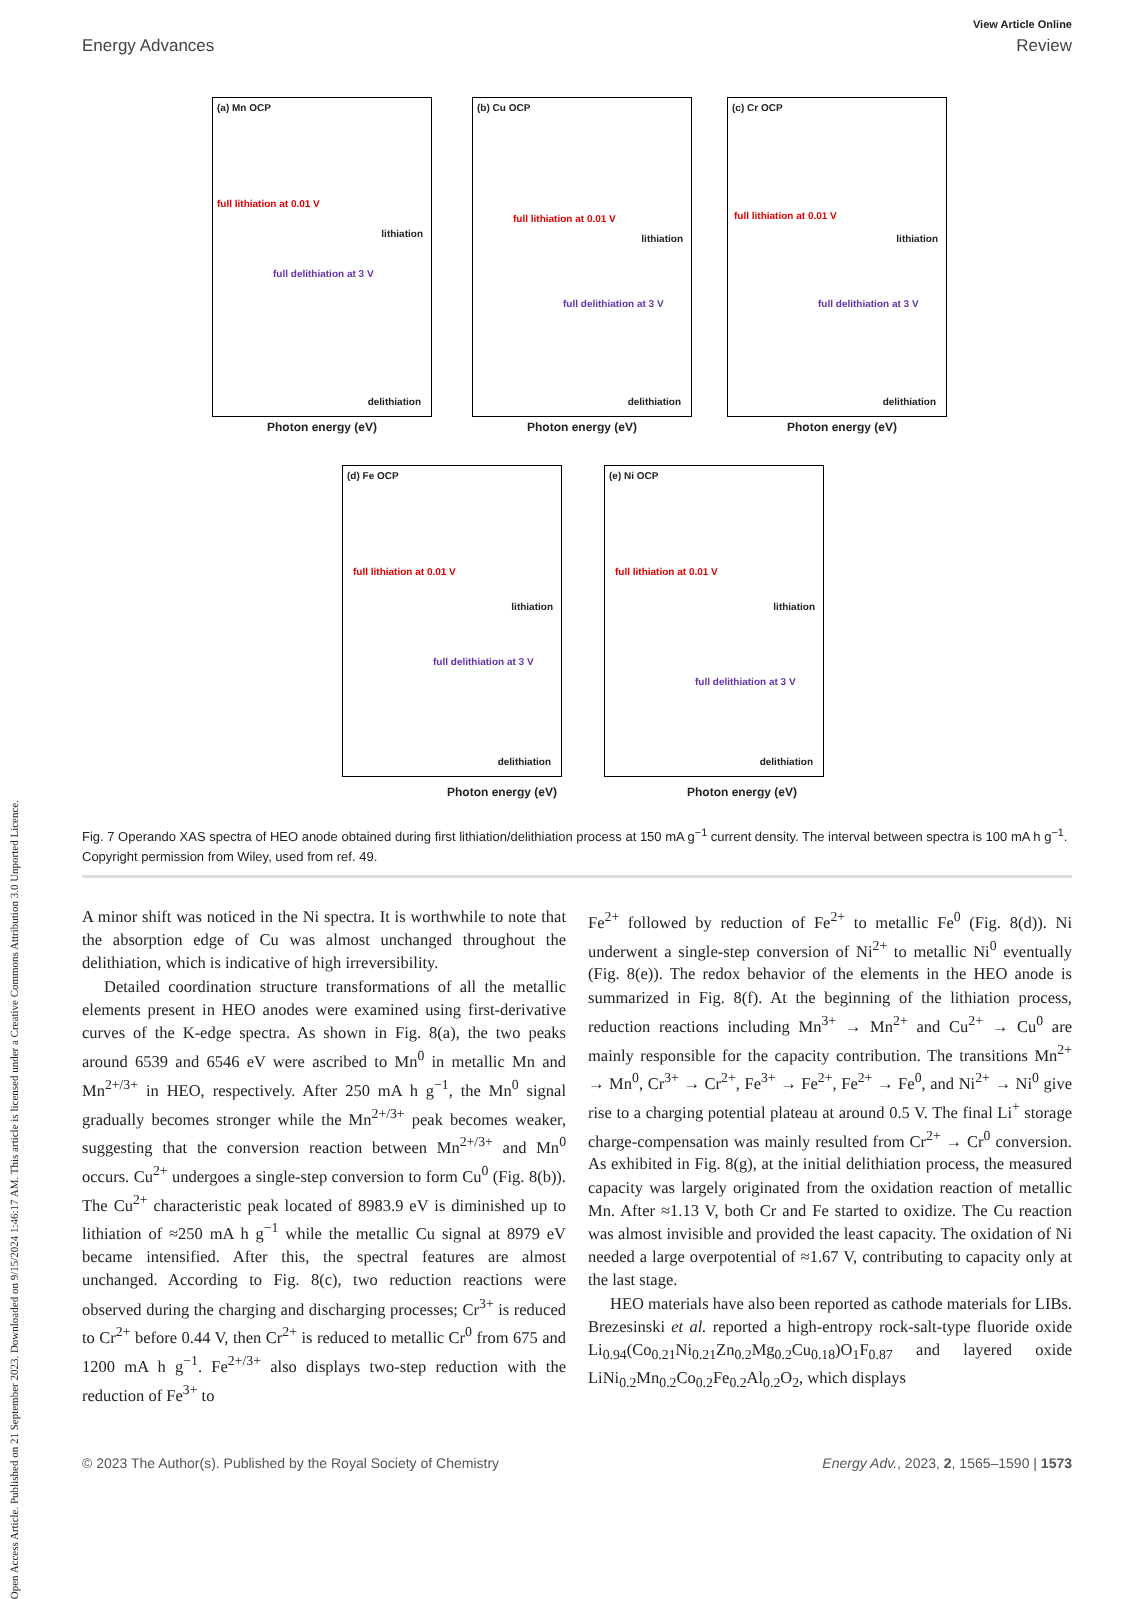Open Access Article. Published on 21 September 2023. Downloaded on 9/15/2024 1:46:17 AM. This article is licensed under a Creative Commons Attribution 3.0 Unported Licence.
View Article Online
Energy Advances Review
(a) Mn OCP
full lithiation at 0.01 V
lithiation
full delithiation at 3 V
delithiation
(b) Cu OCP
full lithiation at 0.01 V
lithiation
full delithiation at 3 V
delithiation
(c) Cr OCP
full lithiation at 0.01 V
lithiation
full delithiation at 3 V
delithiation
Photon energy (eV) Photon energy (eV) Photon energy (eV)
(d) Fe OCP
full lithiation at 0.01 V
lithiation
full delithiation at 3 V
delithiation
(e) Ni OCP
full lithiation at 0.01 V
lithiation
full delithiation at 3 V
delithiation
Photon energy (eV) Photon energy (eV)
Fig. 7 Operando XAS spectra of HEO anode obtained during first lithiation/delithiation process at 150 mA g<sup>−1</sup> current density. The interval between spectra is 100 mA h g<sup>−1</sup>. Copyright permission from Wiley, used from ref. 49.
A minor shift was noticed in the Ni spectra. It is worthwhile to note that the absorption edge of Cu was almost unchanged throughout the delithiation, which is indicative of high irreversibility.
Detailed coordination structure transformations of all the metallic elements present in HEO anodes were examined using first-derivative curves of the K-edge spectra. As shown in Fig. 8(a), the two peaks around 6539 and 6546 eV were ascribed to Mn<sup>0</sup> in metallic Mn and Mn<sup>2+/3+</sup> in HEO, respectively. After 250 mA h g<sup>−1</sup>, the Mn<sup>0</sup> signal gradually becomes stronger while the Mn<sup>2+/3+</sup> peak becomes weaker, suggesting that the conversion reaction between Mn<sup>2+/3+</sup> and Mn<sup>0</sup> occurs. Cu<sup>2+</sup> undergoes a single-step conversion to form Cu<sup>0</sup> (Fig. 8(b)). The Cu<sup>2+</sup> characteristic peak located of 8983.9 eV is diminished up to lithiation of ≈250 mA h g<sup>−1</sup> while the metallic Cu signal at 8979 eV became intensified. After this, the spectral features are almost unchanged. According to Fig. 8(c), two reduction reactions were observed during the charging and discharging processes; Cr<sup>3+</sup> is reduced to Cr<sup>2+</sup> before 0.44 V, then Cr<sup>2+</sup> is reduced to metallic Cr<sup>0</sup> from 675 and 1200 mA h g<sup>−1</sup>. Fe<sup>2+/3+</sup> also displays two-step reduction with the reduction of Fe<sup>3+</sup> to
Fe<sup>2+</sup> followed by reduction of Fe<sup>2+</sup> to metallic Fe<sup>0</sup> (Fig. 8(d)). Ni underwent a single-step conversion of Ni<sup>2+</sup> to metallic Ni<sup>0</sup> eventually (Fig. 8(e)). The redox behavior of the elements in the HEO anode is summarized in Fig. 8(f). At the beginning of the lithiation process, reduction reactions including Mn<sup>3+</sup> → Mn<sup>2+</sup> and Cu<sup>2+</sup> → Cu<sup>0</sup> are mainly responsible for the capacity contribution. The transitions Mn<sup>2+</sup> → Mn<sup>0</sup>, Cr<sup>3+</sup> → Cr<sup>2+</sup>, Fe<sup>3+</sup> → Fe<sup>2+</sup>, Fe<sup>2+</sup> → Fe<sup>0</sup>, and Ni<sup>2+</sup> → Ni<sup>0</sup> give rise to a charging potential plateau at around 0.5 V. The final Li<sup>+</sup> storage charge-compensation was mainly resulted from Cr<sup>2+</sup> → Cr<sup>0</sup> conversion. As exhibited in Fig. 8(g), at the initial delithiation process, the measured capacity was largely originated from the oxidation reaction of metallic Mn. After ≈1.13 V, both Cr and Fe started to oxidize. The Cu reaction was almost invisible and provided the least capacity. The oxidation of Ni needed a large overpotential of ≈1.67 V, contributing to capacity only at the last stage.
HEO materials have also been reported as cathode materials for LIBs. Brezesinski et al. reported a high-entropy rock-salt-type fluoride oxide Li<sub>0.94</sub>(Co<sub>0.21</sub>Ni<sub>0.21</sub>Zn<sub>0.2</sub>Mg<sub>0.2</sub>Cu<sub>0.18</sub>)O<sub>1</sub>F<sub>0.87</sub> and layered oxide LiNi<sub>0.2</sub>Mn<sub>0.2</sub>Co<sub>0.2</sub>Fe<sub>0.2</sub>Al<sub>0.2</sub>O<sub>2</sub>, which displays
© 2023 The Author(s). Published by the Royal Society of Chemistry Energy Adv., 2023, 2, 1565–1590 | 1573